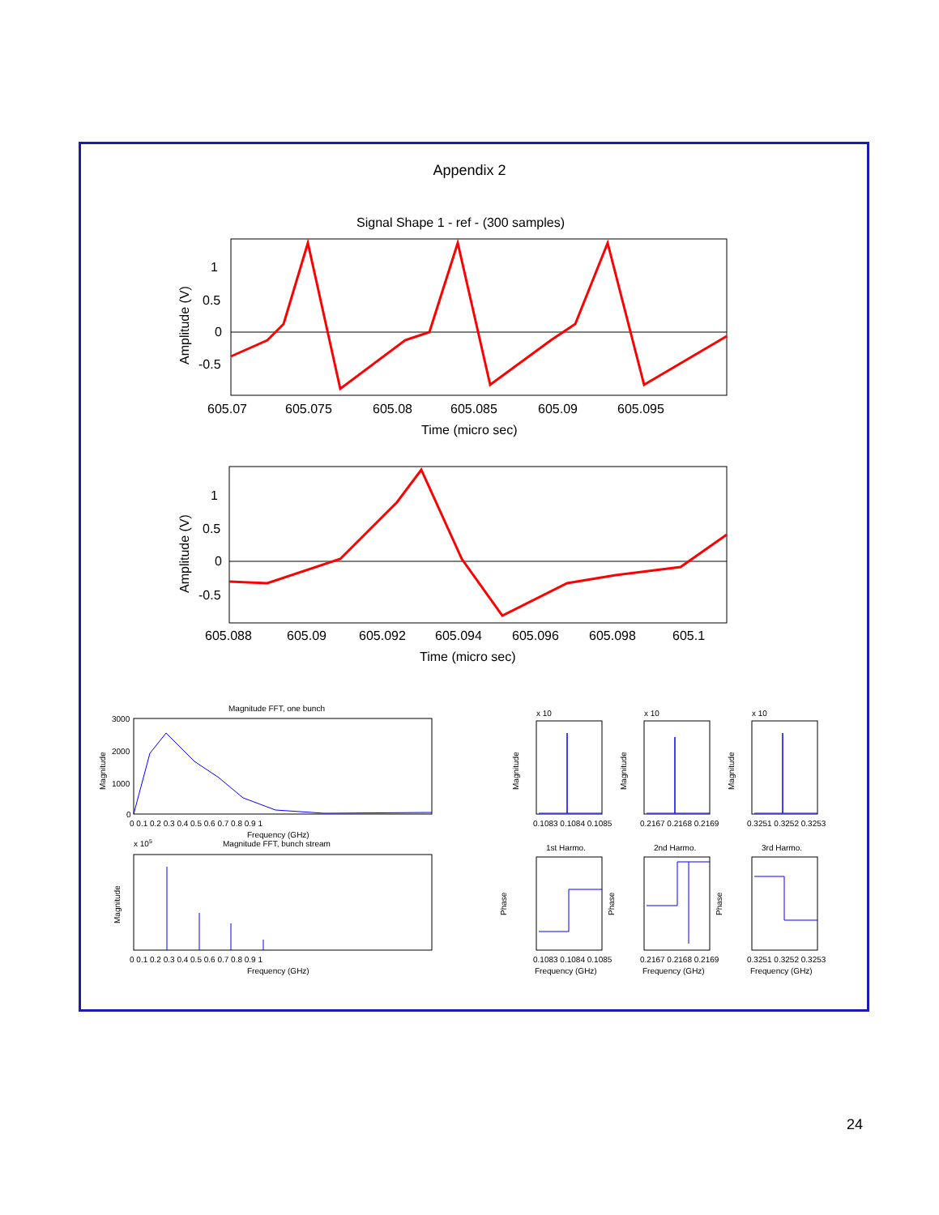Appendix 2
Signal Shape 1 - ref - (300 samples)
1
0.5
0
-0.5
605.07
605.075
605.08
605.085
605.09
605.095
Time (micro sec)
Amplitude (V)
1
0.5
0
-0.5
605.088
605.09
605.092
605.094
605.096
605.098
605.1
Time (micro sec)
Amplitude (V)
Magnitude FFT, one bunch
3000
2000
1000
0
0 0.1 0.2 0.3 0.4 0.5 0.6 0.7 0.8 0.9 1
Frequency (GHz)
Magnitude
Magnitude FFT, bunch stream
x 105
0 0.1 0.2 0.3 0.4 0.5 0.6 0.7 0.8 0.9 1
Frequency (GHz)
Magnitude
x 10
x 10
x 10
0.1083 0.1084 0.1085
0.2167 0.2168 0.2169
0.3251 0.3252 0.3253
1st Harmo.
2nd Harmo.
3rd Harmo.
0.1083 0.1084 0.1085
0.2167 0.2168 0.2169
0.3251 0.3252 0.3253
Frequency (GHz)
Frequency (GHz)
Frequency (GHz)
Magnitude
Magnitude
Magnitude
Phase
Phase
Phase
24